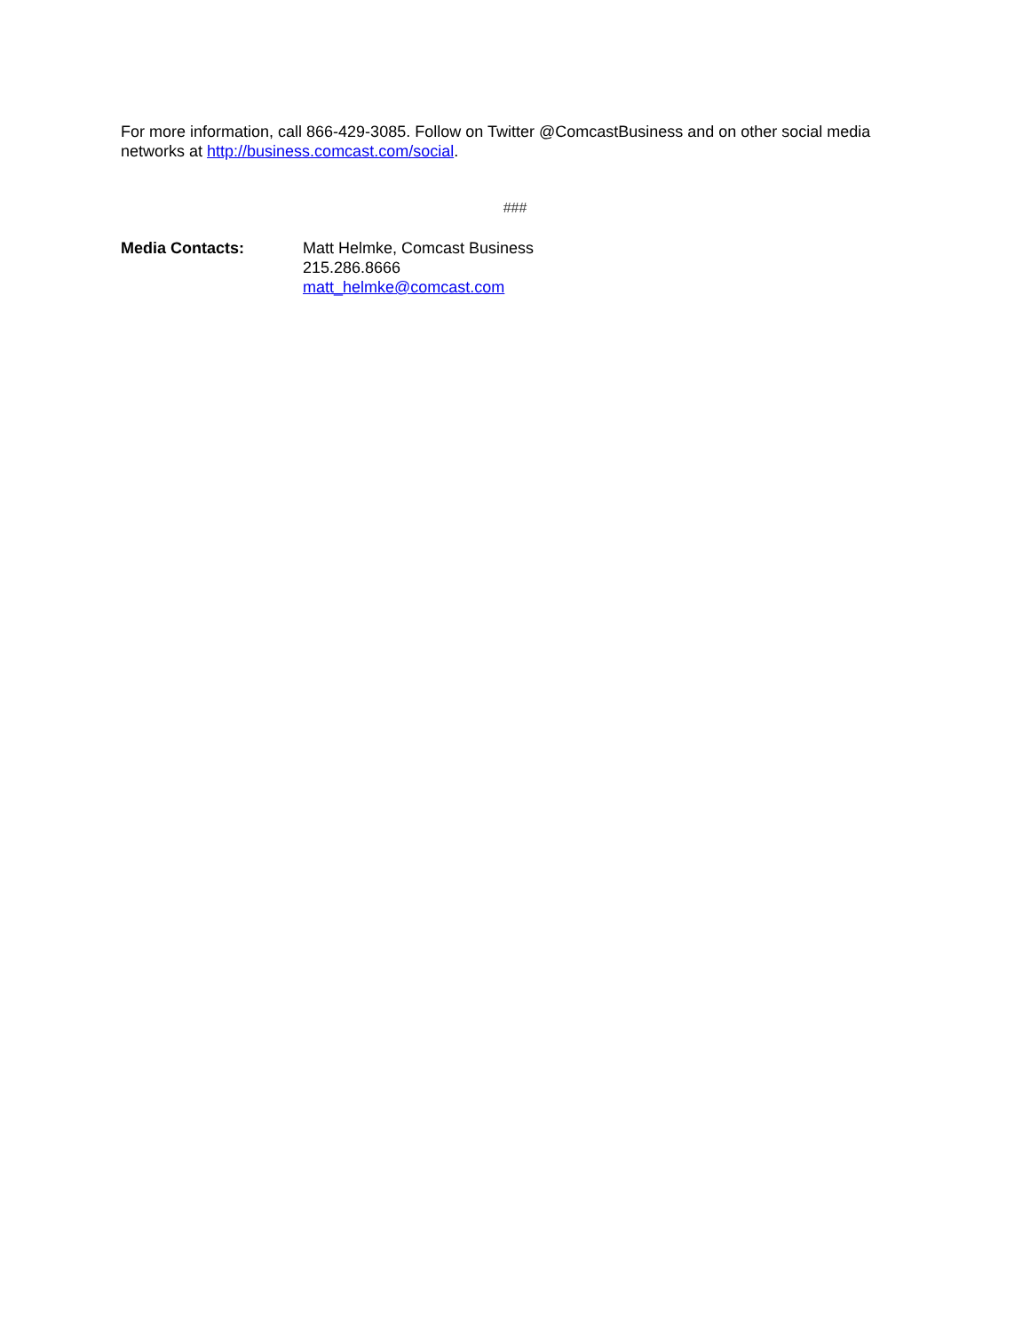For more information, call 866-429-3085. Follow on Twitter @ComcastBusiness and on other social media networks at http://business.comcast.com/social.
###
Media Contacts: Matt Helmke, Comcast Business
215.286.8666
matt_helmke@comcast.com